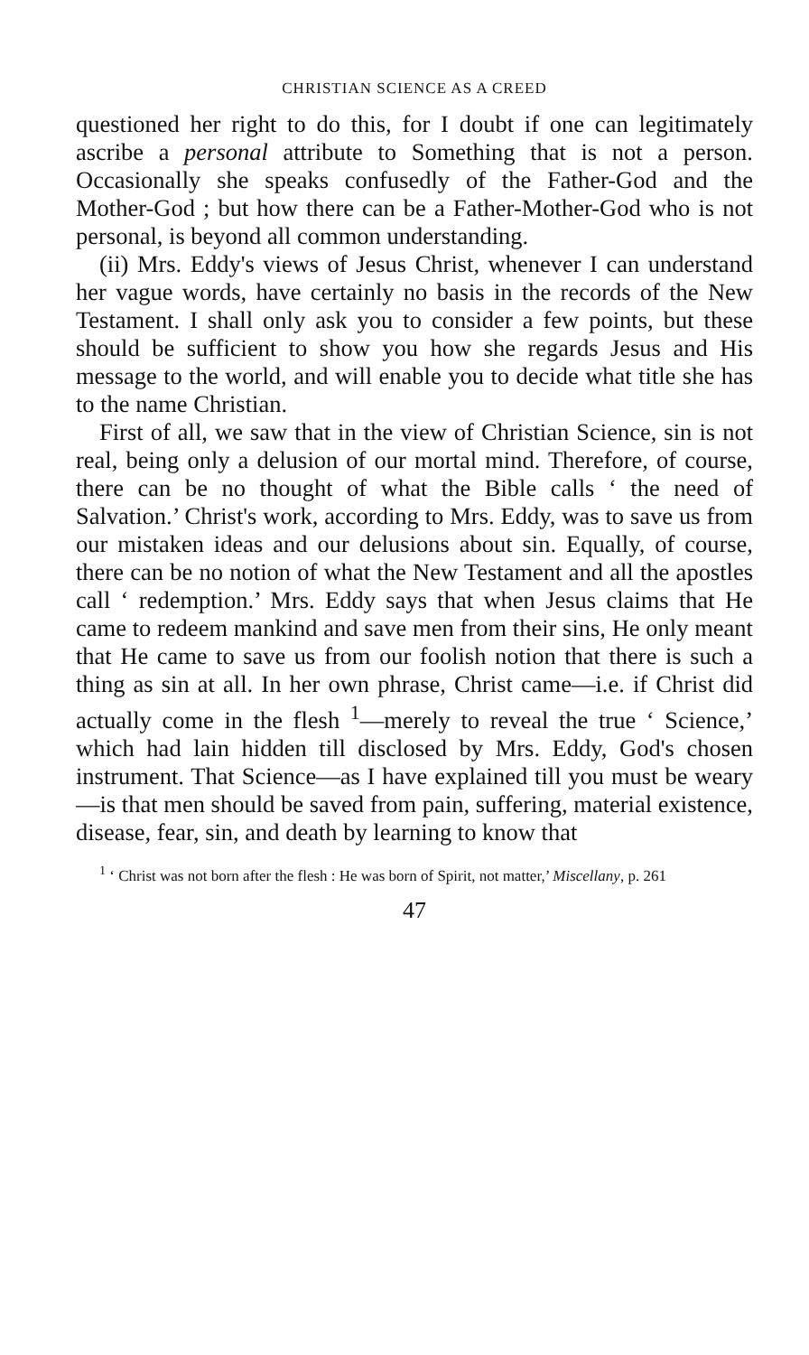CHRISTIAN SCIENCE AS A CREED
questioned her right to do this, for I doubt if one can legitimately ascribe a personal attribute to Something that is not a person. Occasionally she speaks confusedly of the Father-God and the Mother-God ; but how there can be a Father-Mother-God who is not personal, is beyond all common understanding.
(ii) Mrs. Eddy's views of Jesus Christ, whenever I can understand her vague words, have certainly no basis in the records of the New Testament. I shall only ask you to consider a few points, but these should be sufficient to show you how she regards Jesus and His message to the world, and will enable you to decide what title she has to the name Christian.
First of all, we saw that in the view of Christian Science, sin is not real, being only a delusion of our mortal mind. Therefore, of course, there can be no thought of what the Bible calls ‘ the need of Salvation.’ Christ's work, according to Mrs. Eddy, was to save us from our mistaken ideas and our delusions about sin. Equally, of course, there can be no notion of what the New Testament and all the apostles call ‘ redemption.’ Mrs. Eddy says that when Jesus claims that He came to redeem mankind and save men from their sins, He only meant that He came to save us from our foolish notion that there is such a thing as sin at all. In her own phrase, Christ came—i.e. if Christ did actually come in the flesh <sup>1</sup>—merely to reveal the true ‘ Science,’ which had lain hidden till disclosed by Mrs. Eddy, God's chosen instrument. That Science—as I have explained till you must be weary—is that men should be saved from pain, suffering, material existence, disease, fear, sin, and death by learning to know that
<sup>1</sup> ‘ Christ was not born after the flesh : He was born of Spirit, not matter,’ Miscellany, p. 261
47